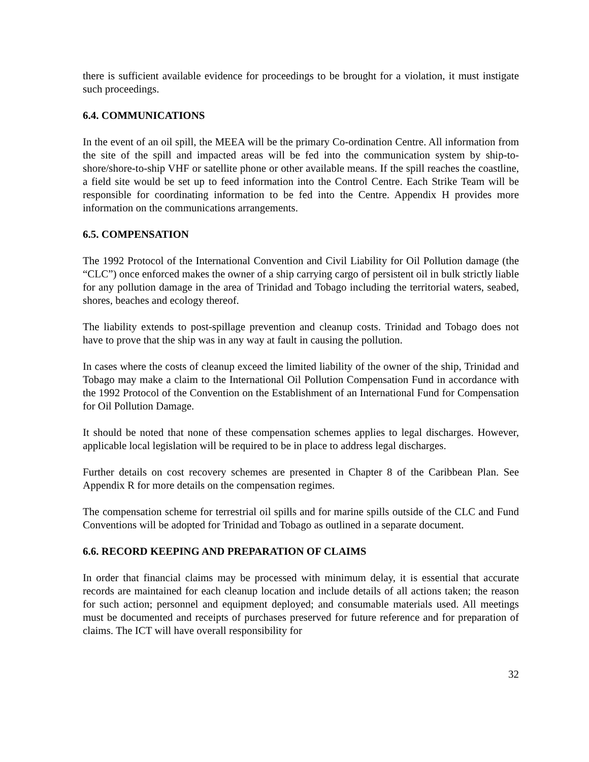there is sufficient available evidence for proceedings to be brought for a violation, it must instigate such proceedings.
6.4. COMMUNICATIONS
In the event of an oil spill, the MEEA will be the primary Co-ordination Centre. All information from the site of the spill and impacted areas will be fed into the communication system by ship-to-shore/shore-to-ship VHF or satellite phone or other available means. If the spill reaches the coastline, a field site would be set up to feed information into the Control Centre. Each Strike Team will be responsible for coordinating information to be fed into the Centre. Appendix H provides more information on the communications arrangements.
6.5. COMPENSATION
The 1992 Protocol of the International Convention and Civil Liability for Oil Pollution damage (the “CLC”) once enforced makes the owner of a ship carrying cargo of persistent oil in bulk strictly liable for any pollution damage in the area of Trinidad and Tobago including the territorial waters, seabed, shores, beaches and ecology thereof.
The liability extends to post-spillage prevention and cleanup costs. Trinidad and Tobago does not have to prove that the ship was in any way at fault in causing the pollution.
In cases where the costs of cleanup exceed the limited liability of the owner of the ship, Trinidad and Tobago may make a claim to the International Oil Pollution Compensation Fund in accordance with the 1992 Protocol of the Convention on the Establishment of an International Fund for Compensation for Oil Pollution Damage.
It should be noted that none of these compensation schemes applies to legal discharges. However, applicable local legislation will be required to be in place to address legal discharges.
Further details on cost recovery schemes are presented in Chapter 8 of the Caribbean Plan. See Appendix R for more details on the compensation regimes.
The compensation scheme for terrestrial oil spills and for marine spills outside of the CLC and Fund Conventions will be adopted for Trinidad and Tobago as outlined in a separate document.
6.6. RECORD KEEPING AND PREPARATION OF CLAIMS
In order that financial claims may be processed with minimum delay, it is essential that accurate records are maintained for each cleanup location and include details of all actions taken; the reason for such action; personnel and equipment deployed; and consumable materials used. All meetings must be documented and receipts of purchases preserved for future reference and for preparation of claims. The ICT will have overall responsibility for
32